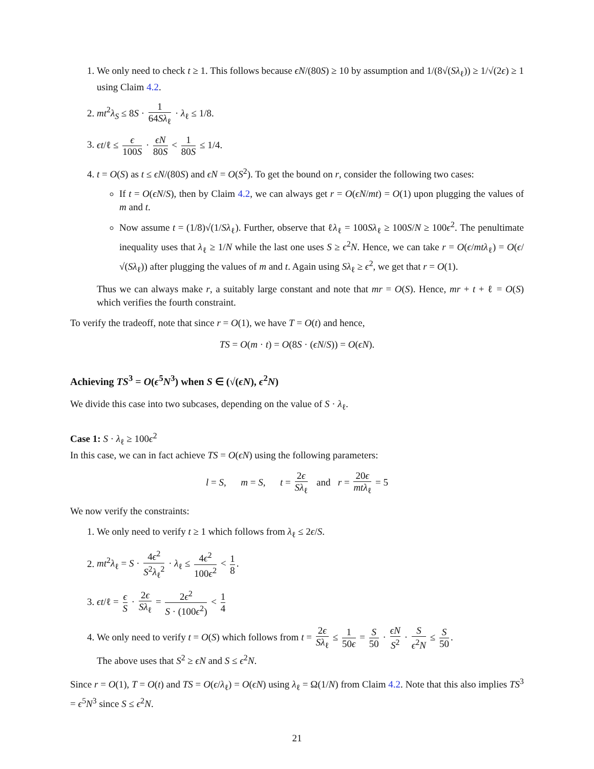1. We only need to check t ≥ 1. This follows because ϵN/(80S) ≥ 10 by assumption and 1/(8√(Sλ<sub>ℓ</sub>)) ≥ 1/√(2ϵ) ≥ 1 using Claim 4.2.
2. mt<sup>2</sup>λ<sub>S</sub> ≤ 8S · 1 64Sλ<sub>ℓ</sub> · λ<sub>ℓ</sub> ≤ 1/8.
3. ϵt/ℓ ≤ ϵ 100S · ϵN 80S < 1 80S ≤ 1/4.
4. t = O(S) as t ≤ ϵN/(80S) and ϵN = O(S<sup>2</sup>). To get the bound on r, consider the following two cases:
If t = O(ϵN/S), then by Claim 4.2, we can always get r = O(ϵN/mt) = O(1) upon plugging the values of m and t.
Now assume t = (1/8)√(1/Sλ<sub>ℓ</sub>). Further, observe that ℓλ<sub>ℓ</sub> = 100Sλ<sub>ℓ</sub> ≥ 100S/N ≥ 100ϵ<sup>2</sup>. The penultimate inequality uses that λ<sub>ℓ</sub> ≥ 1/N while the last one uses S ≥ ϵ<sup>2</sup>N. Hence, we can take r = O(ϵ/mtλ<sub>ℓ</sub>) = O(ϵ/√(Sλ<sub>ℓ</sub>)) after plugging the values of m and t. Again using Sλ<sub>ℓ</sub> ≥ ϵ<sup>2</sup>, we get that r = O(1).
Thus we can always make r, a suitably large constant and note that mr = O(S). Hence, mr + t + ℓ = O(S) which verifies the fourth constraint.
To verify the tradeoff, note that since r = O(1), we have T = O(t) and hence,
TS = O(m · t) = O(8S · (ϵN/S)) = O(ϵN).
Achieving TS<sup>3</sup> = O(ϵ<sup>5</sup>N<sup>3</sup>) when S ∈ (√(ϵN), ϵ<sup>2</sup>N)
We divide this case into two subcases, depending on the value of S · λ<sub>ℓ</sub>.
Case 1: S · λ<sub>ℓ</sub> ≥ 100ϵ<sup>2</sup>
In this case, we can in fact achieve TS = O(ϵN) using the following parameters:
l = S, m = S, t = 2ϵ Sλ<sub>ℓ</sub> and r = 20ϵ mtλ<sub>ℓ</sub> = 5
We now verify the constraints:
1. We only need to verify t ≥ 1 which follows from λ<sub>ℓ</sub> ≤ 2ϵ/S.
2. mt<sup>2</sup>λ<sub>ℓ</sub> = S · 4ϵ<sup>2</sup> S<sup>2</sup>λ<sub>ℓ</sub><sup>2</sup> · λ<sub>ℓ</sub> ≤ 4ϵ<sup>2</sup> 100ϵ<sup>2</sup> < 1 8.
3. ϵt/ℓ = ϵ S · 2ϵ Sλ<sub>ℓ</sub> = 2ϵ<sup>2</sup> S · (100ϵ<sup>2</sup>) < 1 4
4. We only need to verify t = O(S) which follows from t = 2ϵ Sλ<sub>ℓ</sub> ≤ 1 50ϵ = S 50 · ϵN S<sup>2</sup> · S ϵ<sup>2</sup>N ≤ S 50.
The above uses that S<sup>2</sup> ≥ ϵN and S ≤ ϵ<sup>2</sup>N.
Since r = O(1), T = O(t) and TS = O(ϵ/λ<sub>ℓ</sub>) = O(ϵN) using λ<sub>ℓ</sub> = Ω(1/N) from Claim 4.2. Note that this also implies TS<sup>3</sup> = ϵ<sup>5</sup>N<sup>3</sup> since S ≤ ϵ<sup>2</sup>N.
21